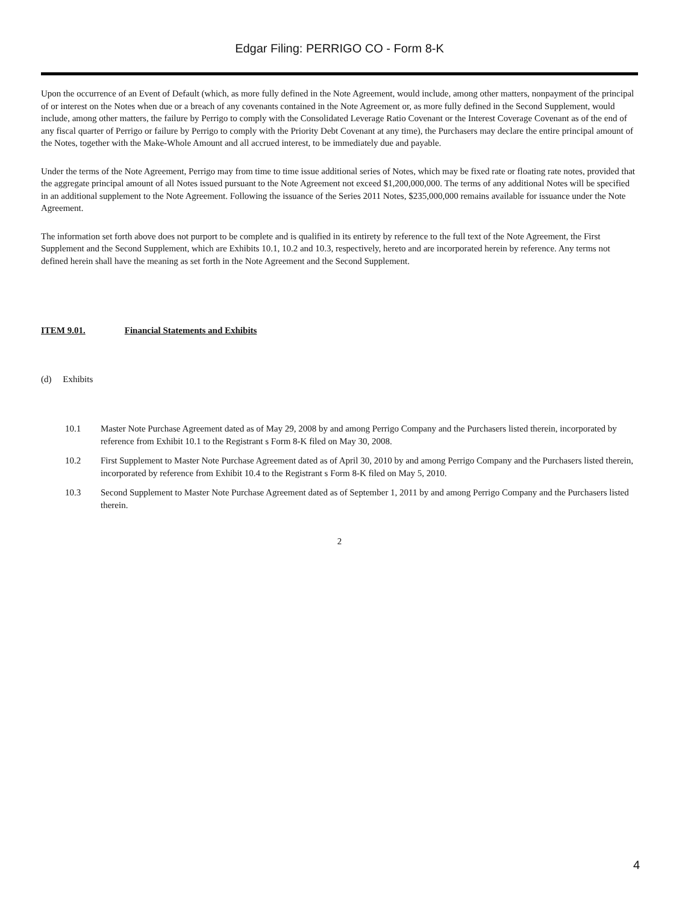Edgar Filing: PERRIGO CO - Form 8-K
Upon the occurrence of an Event of Default (which, as more fully defined in the Note Agreement, would include, among other matters, nonpayment of the principal of or interest on the Notes when due or a breach of any covenants contained in the Note Agreement or, as more fully defined in the Second Supplement, would include, among other matters, the failure by Perrigo to comply with the Consolidated Leverage Ratio Covenant or the Interest Coverage Covenant as of the end of any fiscal quarter of Perrigo or failure by Perrigo to comply with the Priority Debt Covenant at any time), the Purchasers may declare the entire principal amount of the Notes, together with the Make-Whole Amount and all accrued interest, to be immediately due and payable.
Under the terms of the Note Agreement, Perrigo may from time to time issue additional series of Notes, which may be fixed rate or floating rate notes, provided that the aggregate principal amount of all Notes issued pursuant to the Note Agreement not exceed $1,200,000,000. The terms of any additional Notes will be specified in an additional supplement to the Note Agreement. Following the issuance of the Series 2011 Notes, $235,000,000 remains available for issuance under the Note Agreement.
The information set forth above does not purport to be complete and is qualified in its entirety by reference to the full text of the Note Agreement, the First Supplement and the Second Supplement, which are Exhibits 10.1, 10.2 and 10.3, respectively, hereto and are incorporated herein by reference. Any terms not defined herein shall have the meaning as set forth in the Note Agreement and the Second Supplement.
ITEM 9.01. Financial Statements and Exhibits
(d) Exhibits
10.1 Master Note Purchase Agreement dated as of May 29, 2008 by and among Perrigo Company and the Purchasers listed therein, incorporated by reference from Exhibit 10.1 to the Registrant s Form 8-K filed on May 30, 2008.
10.2 First Supplement to Master Note Purchase Agreement dated as of April 30, 2010 by and among Perrigo Company and the Purchasers listed therein, incorporated by reference from Exhibit 10.4 to the Registrant s Form 8-K filed on May 5, 2010.
10.3 Second Supplement to Master Note Purchase Agreement dated as of September 1, 2011 by and among Perrigo Company and the Purchasers listed therein.
2
4